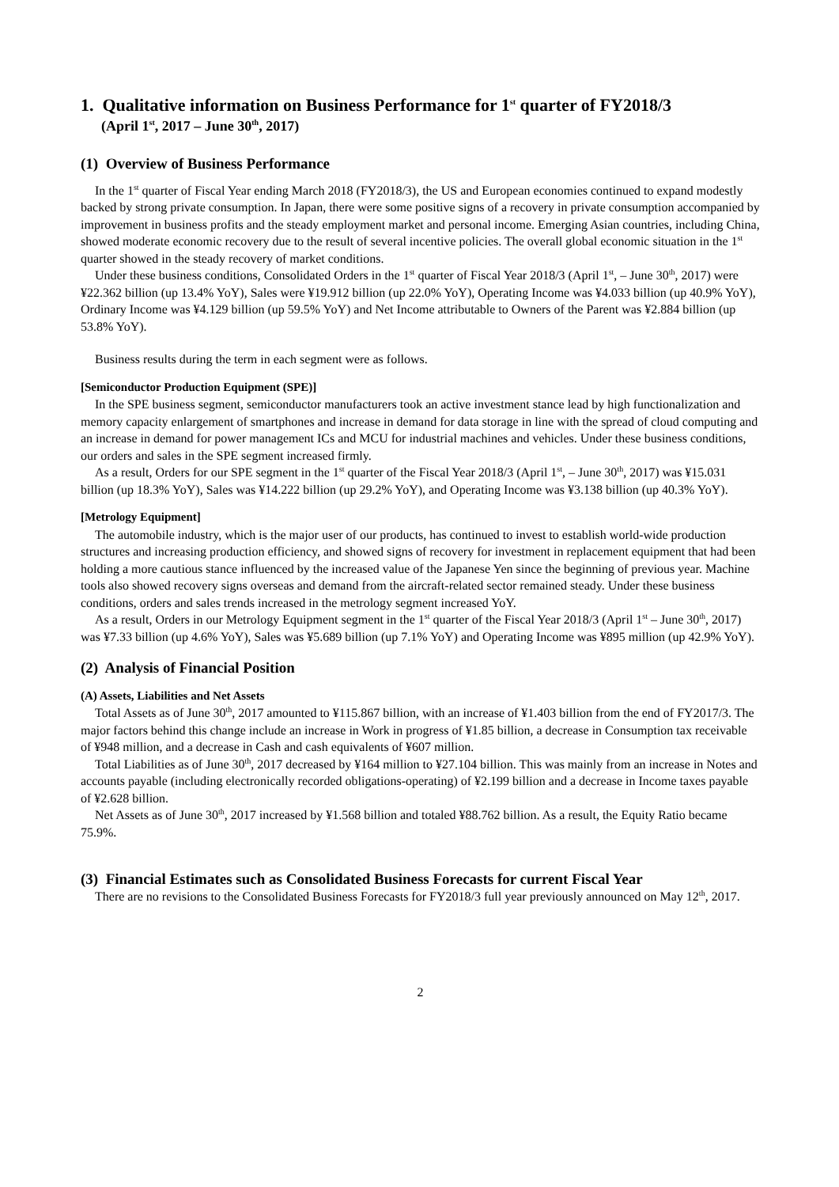1. Qualitative information on Business Performance for 1<sup>st</sup> quarter of FY2018/3
(April 1<sup>st</sup>, 2017 – June 30<sup>th</sup>, 2017)
(1) Overview of Business Performance
In the 1<sup>st</sup> quarter of Fiscal Year ending March 2018 (FY2018/3), the US and European economies continued to expand modestly backed by strong private consumption. In Japan, there were some positive signs of a recovery in private consumption accompanied by improvement in business profits and the steady employment market and personal income. Emerging Asian countries, including China, showed moderate economic recovery due to the result of several incentive policies. The overall global economic situation in the 1<sup>st</sup> quarter showed in the steady recovery of market conditions.
Under these business conditions, Consolidated Orders in the 1<sup>st</sup> quarter of Fiscal Year 2018/3 (April 1<sup>st</sup>, – June 30<sup>th</sup>, 2017) were ¥22.362 billion (up 13.4% YoY), Sales were ¥19.912 billion (up 22.0% YoY), Operating Income was ¥4.033 billion (up 40.9% YoY), Ordinary Income was ¥4.129 billion (up 59.5% YoY) and Net Income attributable to Owners of the Parent was ¥2.884 billion (up 53.8% YoY).
Business results during the term in each segment were as follows.
[Semiconductor Production Equipment (SPE)]
In the SPE business segment, semiconductor manufacturers took an active investment stance lead by high functionalization and memory capacity enlargement of smartphones and increase in demand for data storage in line with the spread of cloud computing and an increase in demand for power management ICs and MCU for industrial machines and vehicles. Under these business conditions, our orders and sales in the SPE segment increased firmly.
As a result, Orders for our SPE segment in the 1<sup>st</sup> quarter of the Fiscal Year 2018/3 (April 1<sup>st</sup>, – June 30<sup>th</sup>, 2017) was ¥15.031 billion (up 18.3% YoY), Sales was ¥14.222 billion (up 29.2% YoY), and Operating Income was ¥3.138 billion (up 40.3% YoY).
[Metrology Equipment]
The automobile industry, which is the major user of our products, has continued to invest to establish world-wide production structures and increasing production efficiency, and showed signs of recovery for investment in replacement equipment that had been holding a more cautious stance influenced by the increased value of the Japanese Yen since the beginning of previous year. Machine tools also showed recovery signs overseas and demand from the aircraft-related sector remained steady. Under these business conditions, orders and sales trends increased in the metrology segment increased YoY.
As a result, Orders in our Metrology Equipment segment in the 1<sup>st</sup> quarter of the Fiscal Year 2018/3 (April 1<sup>st</sup> – June 30<sup>th</sup>, 2017) was ¥7.33 billion (up 4.6% YoY), Sales was ¥5.689 billion (up 7.1% YoY) and Operating Income was ¥895 million (up 42.9% YoY).
(2) Analysis of Financial Position
(A) Assets, Liabilities and Net Assets
Total Assets as of June 30<sup>th</sup>, 2017 amounted to ¥115.867 billion, with an increase of ¥1.403 billion from the end of FY2017/3. The major factors behind this change include an increase in Work in progress of ¥1.85 billion, a decrease in Consumption tax receivable of ¥948 million, and a decrease in Cash and cash equivalents of ¥607 million.
Total Liabilities as of June 30<sup>th</sup>, 2017 decreased by ¥164 million to ¥27.104 billion. This was mainly from an increase in Notes and accounts payable (including electronically recorded obligations-operating) of ¥2.199 billion and a decrease in Income taxes payable of ¥2.628 billion.
Net Assets as of June 30<sup>th</sup>, 2017 increased by ¥1.568 billion and totaled ¥88.762 billion. As a result, the Equity Ratio became 75.9%.
(3) Financial Estimates such as Consolidated Business Forecasts for current Fiscal Year
There are no revisions to the Consolidated Business Forecasts for FY2018/3 full year previously announced on May 12<sup>th</sup>, 2017.
2